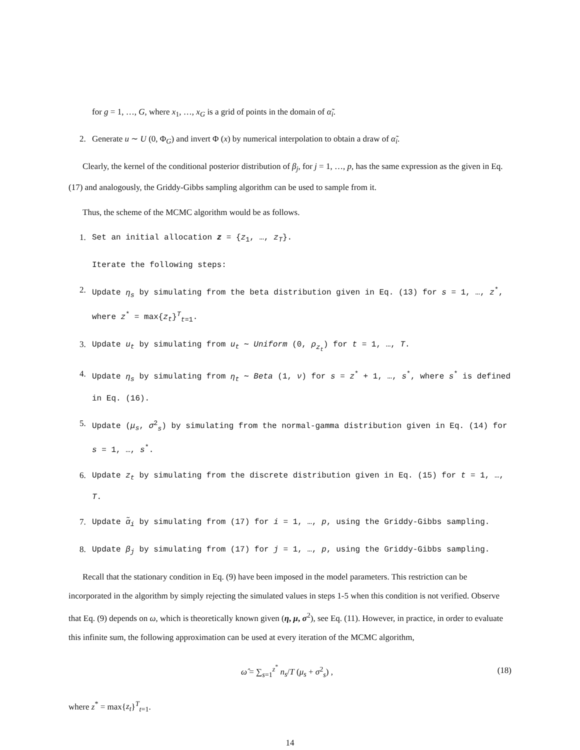for g = 1, …, G, where x<sub>1</sub>, …, x<sub>G</sub> is a grid of points in the domain of α̃<sub>i</sub>.
2. Generate u ∼ U (0, Φ<sub>G</sub>) and invert Φ (x) by numerical interpolation to obtain a draw of α̃<sub>i</sub>.
Clearly, the kernel of the conditional posterior distribution of β<sub>j</sub>, for j = 1, …, p, has the same expression as the given in Eq. (17) and analogously, the Griddy-Gibbs sampling algorithm can be used to sample from it.
Thus, the scheme of the MCMC algorithm would be as follows.
1. Set an initial allocation z = {z<sub>1</sub>, …, z<sub>T</sub>}.
Iterate the following steps:
2. Update η<sub>s</sub> by simulating from the beta distribution given in Eq. (13) for s = 1, …, z<sup>*</sup>, where z<sup>*</sup> = max{z<sub>t</sub>}<sup>T</sup><sub>t=1</sub>.
3. Update u<sub>t</sub> by simulating from u<sub>t</sub> ∼ Uniform (0, ρ<sub>z<sub>t</sub></sub>) for t = 1, …, T.
4. Update η<sub>s</sub> by simulating from η<sub>t</sub> ∼ Beta (1, ν) for s = z<sup>*</sup> + 1, …, s<sup>*</sup>, where s<sup>*</sup> is defined in Eq. (16).
5. Update (μ<sub>s</sub>, σ<sup>2</sup><sub>s</sub>) by simulating from the normal-gamma distribution given in Eq. (14) for s = 1, …, s<sup>*</sup>.
6. Update z<sub>t</sub> by simulating from the discrete distribution given in Eq. (15) for t = 1, …, T.
7. Update α̃<sub>i</sub> by simulating from (17) for i = 1, …, p, using the Griddy-Gibbs sampling.
8. Update β<sub>j</sub> by simulating from (17) for j = 1, …, p, using the Griddy-Gibbs sampling.
Recall that the stationary condition in Eq. (9) have been imposed in the model parameters. This restriction can be incorporated in the algorithm by simply rejecting the simulated values in steps 1-5 when this condition is not verified. Observe that Eq. (9) depends on ω, which is theoretically known given (η, μ, σ<sup>2</sup>), see Eq. (11). However, in practice, in order to evaluate this infinite sum, the following approximation can be used at every iteration of the MCMC algorithm,
ω̂ = ∑<sub>s=1</sub><sup>z<sup>*</sup></sup> n<sub>s</sub>/T (μ<sub>s</sub> + σ<sup>2</sup><sub>s</sub>) , (18)
where z<sup>*</sup> = max{z<sub>t</sub>}<sup>T</sup><sub>t=1</sub>.
14